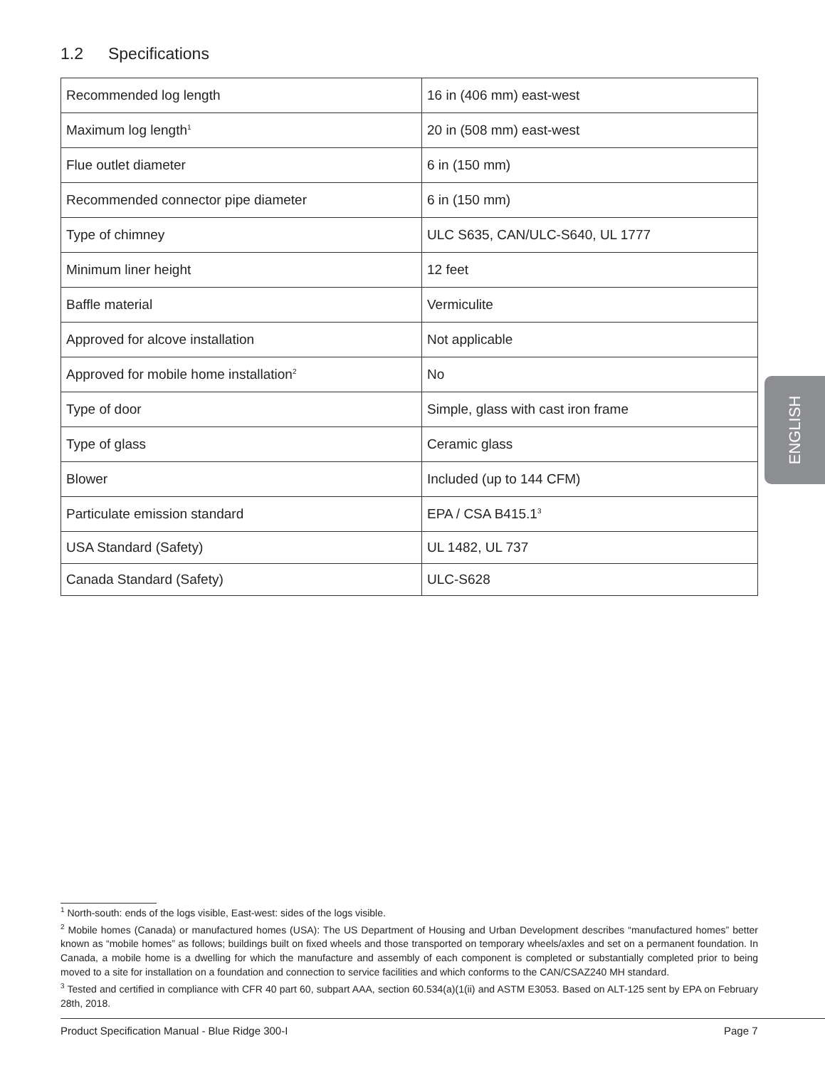1.2 Specifications
| Recommended log length | 16 in (406 mm) east-west |
| Maximum log length<sup>1</sup> | 20 in (508 mm) east-west |
| Flue outlet diameter | 6 in (150 mm) |
| Recommended connector pipe diameter | 6 in (150 mm) |
| Type of chimney | ULC S635, CAN/ULC-S640, UL 1777 |
| Minimum liner height | 12 feet |
| Baffle material | Vermiculite |
| Approved for alcove installation | Not applicable |
| Approved for mobile home installation<sup>2</sup> | No |
| Type of door | Simple, glass with cast iron frame |
| Type of glass | Ceramic glass |
| Blower | Included (up to 144 CFM) |
| Particulate emission standard | EPA / CSA B415.1<sup>3</sup> |
| USA Standard (Safety) | UL 1482, UL 737 |
| Canada Standard (Safety) | ULC-S628 |
ENGLISH
<sup>1</sup> North-south: ends of the logs visible, East-west: sides of the logs visible.
<sup>2</sup> Mobile homes (Canada) or manufactured homes (USA): The US Department of Housing and Urban Development describes “manufactured homes” better known as “mobile homes” as follows; buildings built on fixed wheels and those transported on temporary wheels/axles and set on a permanent foundation. In Canada, a mobile home is a dwelling for which the manufacture and assembly of each component is completed or substantially completed prior to being moved to a site for installation on a foundation and connection to service facilities and which conforms to the CAN/CSAZ240 MH standard.
<sup>3</sup> Tested and certified in compliance with CFR 40 part 60, subpart AAA, section 60.534(a)(1(ii) and ASTM E3053. Based on ALT-125 sent by EPA on February 28th, 2018.
Product Specification Manual - Blue Ridge 300-I Page 7